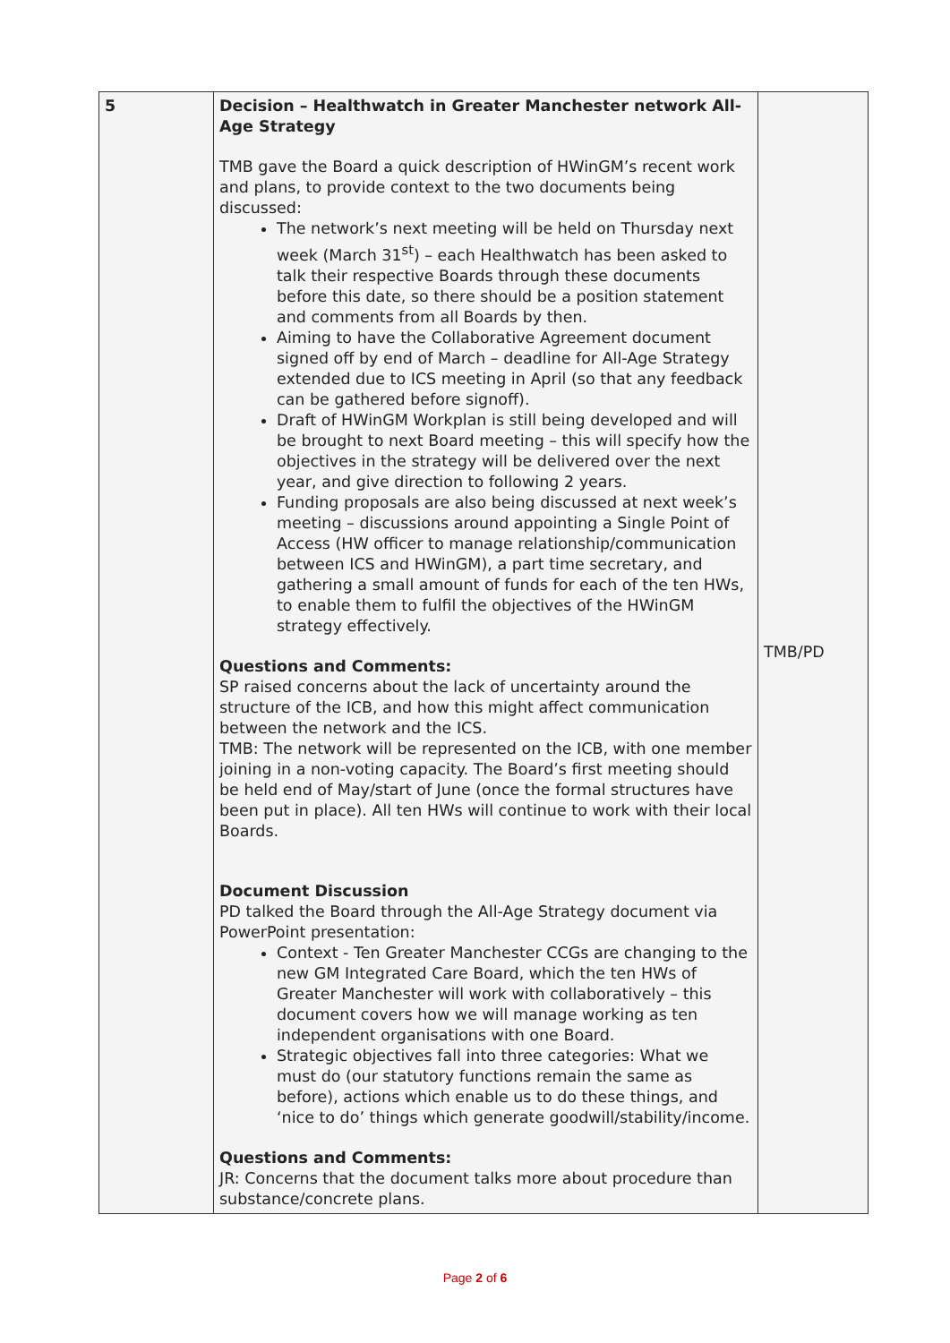| 5 | Decision – Healthwatch in Greater Manchester network All-Age Strategy TMB gave the Board a quick description of HWinGM’s recent work and plans, to provide context to the two documents being discussed: The network’s next meeting will be held on Thursday next week (March 31<sup>st</sup>) – each Healthwatch has been asked to talk their respective Boards through these documents before this date, so there should be a position statement and comments from all Boards by then. Aiming to have the Collaborative Agreement document signed off by end of March – deadline for All-Age Strategy extended due to ICS meeting in April (so that any feedback can be gathered before signoff). Draft of HWinGM Workplan is still being developed and will be brought to next Board meeting – this will specify how the objectives in the strategy will be delivered over the next year, and give direction to following 2 years. Funding proposals are also being discussed at next week’s meeting – discussions around appointing a Single Point of Access (HW officer to manage relationship/communication between ICS and HWinGM), a part time secretary, and gathering a small amount of funds for each of the ten HWs, to enable them to fulfil the objectives of the HWinGM strategy effectively. Questions and Comments: SP raised concerns about the lack of uncertainty around the structure of the ICB, and how this might affect communication between the network and the ICS. TMB: The network will be represented on the ICB, with one member joining in a non-voting capacity. The Board’s first meeting should be held end of May/start of June (once the formal structures have been put in place). All ten HWs will continue to work with their local Boards. Document Discussion PD talked the Board through the All-Age Strategy document via PowerPoint presentation: Context - Ten Greater Manchester CCGs are changing to the new GM Integrated Care Board, which the ten HWs of Greater Manchester will work with collaboratively – this document covers how we will manage working as ten independent organisations with one Board. Strategic objectives fall into three categories: What we must do (our statutory functions remain the same as before), actions which enable us to do these things, and ‘nice to do’ things which generate goodwill/stability/income. Questions and Comments: JR: Concerns that the document talks more about procedure than substance/concrete plans. | TMB/PD |
Page 2 of 6